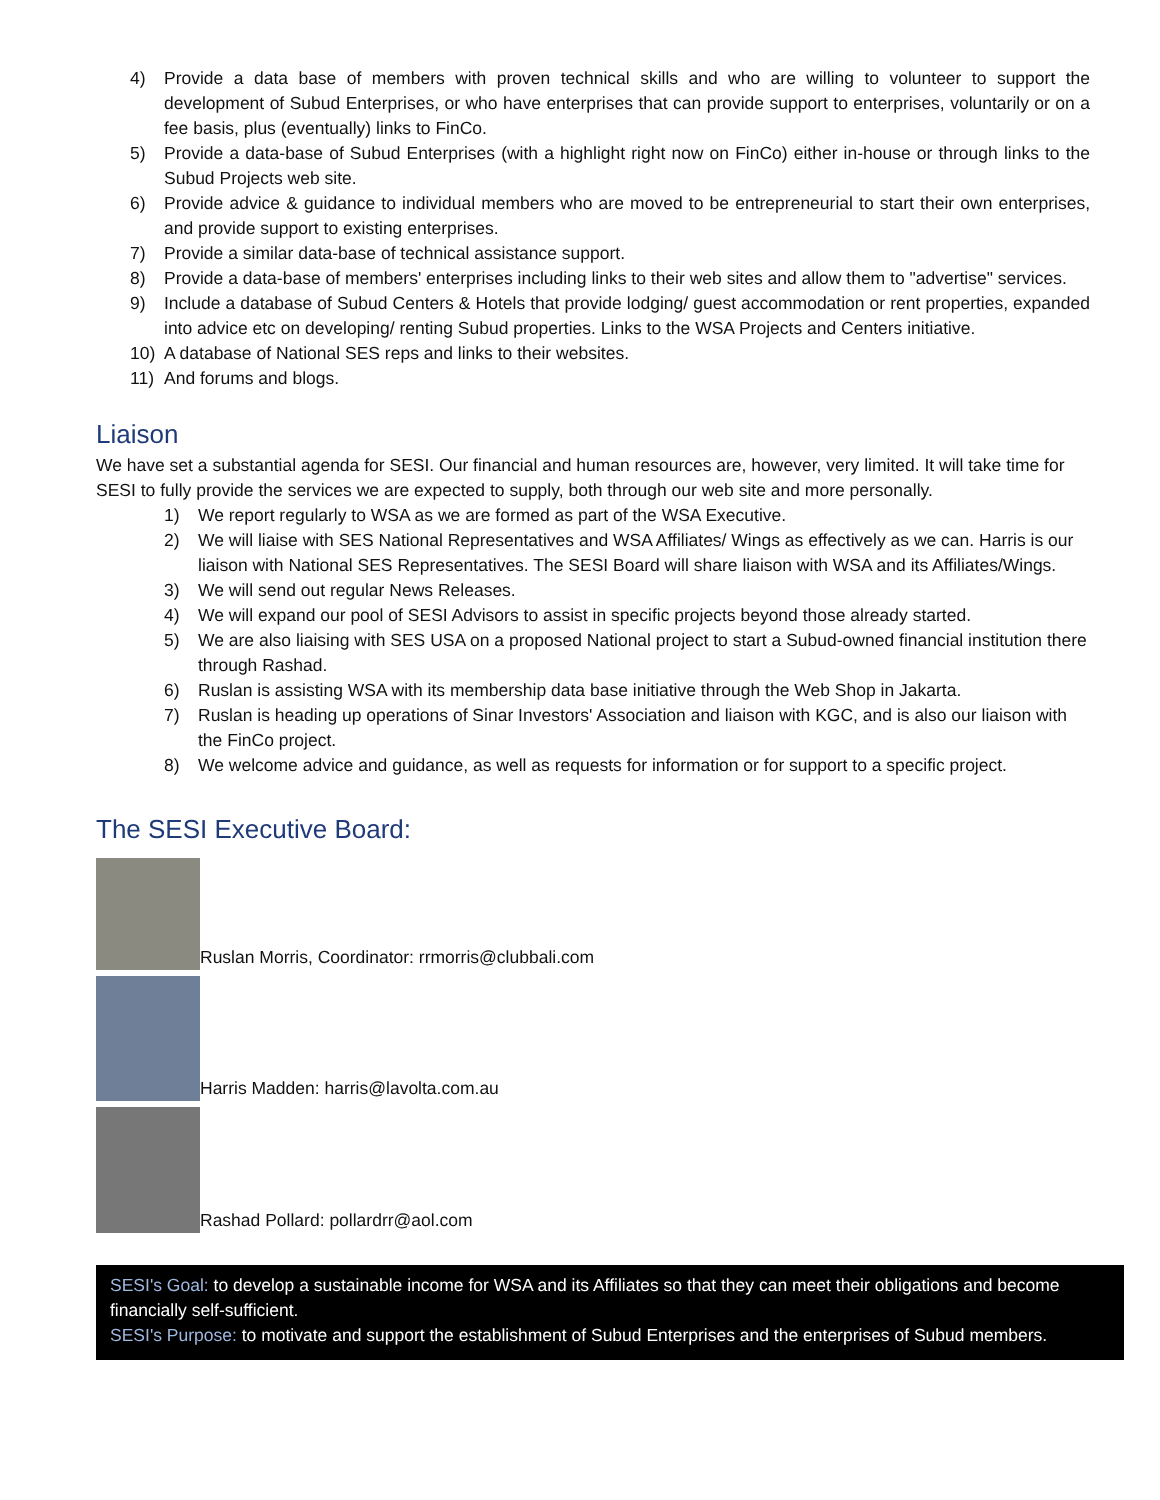4) Provide a data base of members with proven technical skills and who are willing to volunteer to support the development of Subud Enterprises, or who have enterprises that can provide support to enterprises, voluntarily or on a fee basis, plus (eventually) links to FinCo.
5) Provide a data-base of Subud Enterprises (with a highlight right now on FinCo) either in-house or through links to the Subud Projects web site.
6) Provide advice & guidance to individual members who are moved to be entrepreneurial to start their own enterprises, and provide support to existing enterprises.
7) Provide a similar data-base of technical assistance support.
8) Provide a data-base of members' enterprises including links to their web sites and allow them to "advertise" services.
9) Include a database of Subud Centers & Hotels that provide lodging/ guest accommodation or rent properties, expanded into advice etc on developing/ renting Subud properties. Links to the WSA Projects and Centers initiative.
10) A database of National SES reps and links to their websites.
11) And forums and blogs.
Liaison
We have set a substantial agenda for SESI. Our financial and human resources are, however, very limited. It will take time for SESI to fully provide the services we are expected to supply, both through our web site and more personally.
1) We report regularly to WSA as we are formed as part of the WSA Executive.
2) We will liaise with SES National Representatives and WSA Affiliates/ Wings as effectively as we can. Harris is our liaison with National SES Representatives. The SESI Board will share liaison with WSA and its Affiliates/Wings.
3) We will send out regular News Releases.
4) We will expand our pool of SESI Advisors to assist in specific projects beyond those already started.
5) We are also liaising with SES USA on a proposed National project to start a Subud-owned financial institution there through Rashad.
6) Ruslan is assisting WSA with its membership data base initiative through the Web Shop in Jakarta.
7) Ruslan is heading up operations of Sinar Investors' Association and liaison with KGC, and is also our liaison with the FinCo project.
8) We welcome advice and guidance, as well as requests for information or for support to a specific project.
The SESI Executive Board:
Ruslan Morris, Coordinator: rrmorris@clubbali.com
Harris Madden: harris@lavolta.com.au
Rashad Pollard: pollardrr@aol.com
SESI's Goal: to develop a sustainable income for WSA and its Affiliates so that they can meet their obligations and become financially self-sufficient.
SESI's Purpose: to motivate and support the establishment of Subud Enterprises and the enterprises of Subud members.